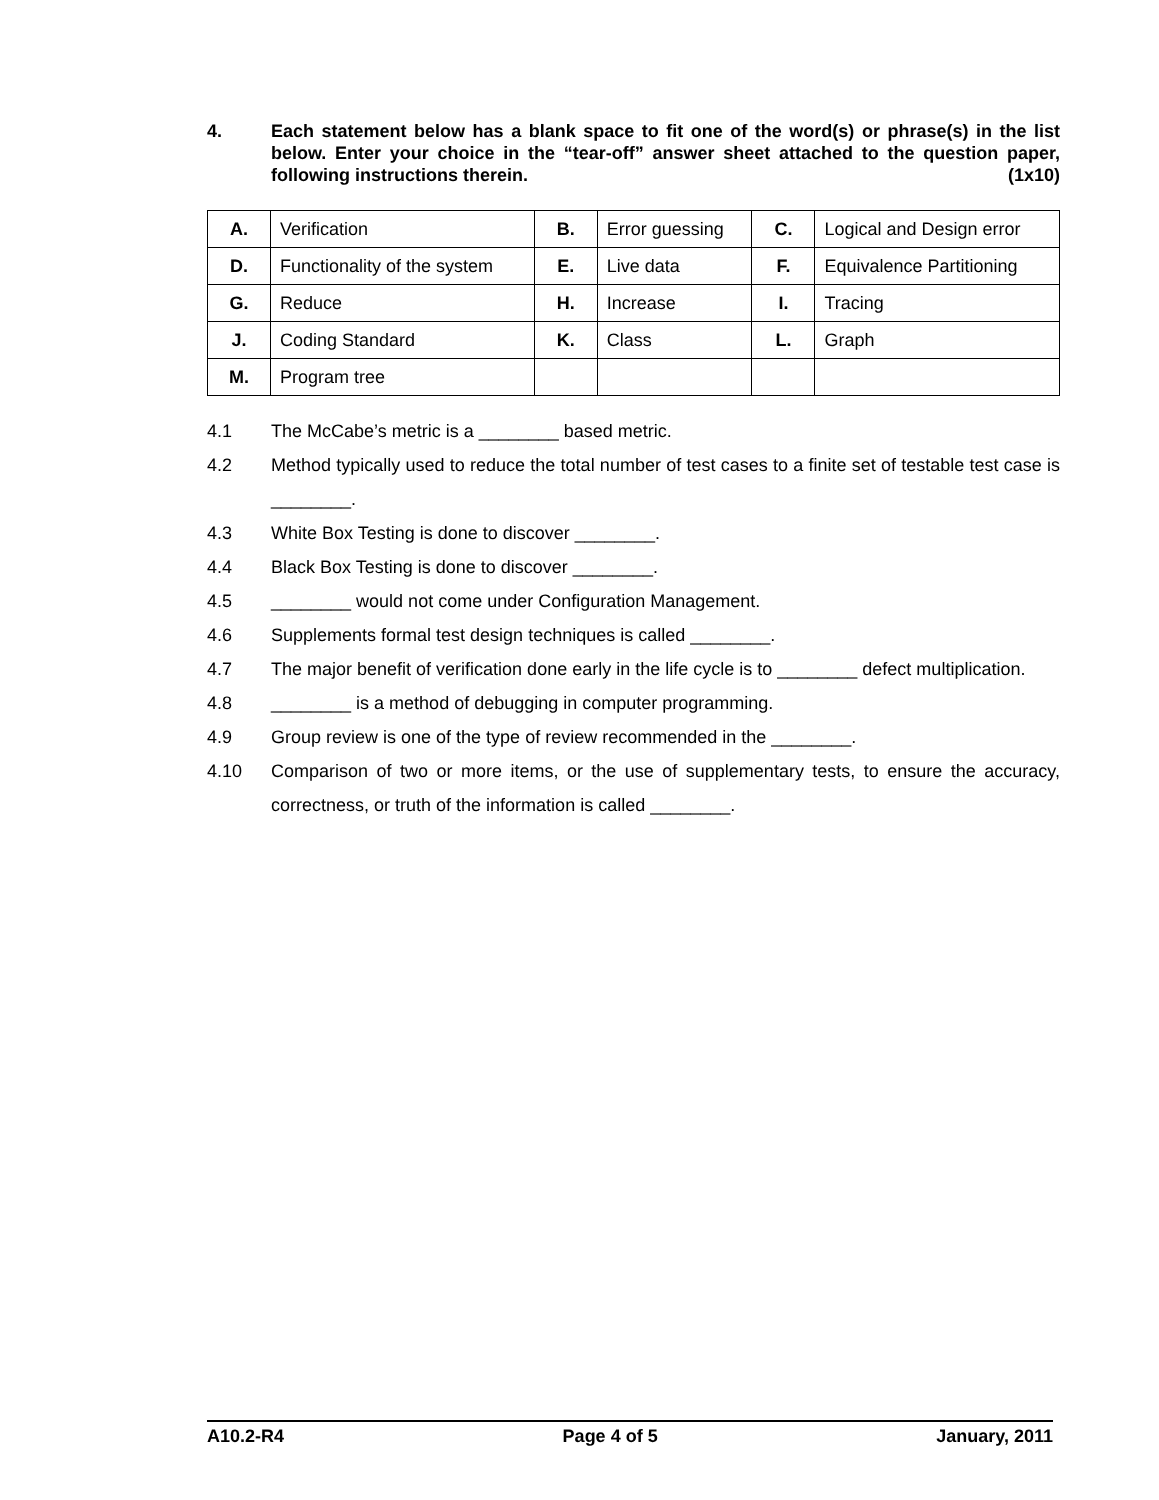4. Each statement below has a blank space to fit one of the word(s) or phrase(s) in the list below. Enter your choice in the “tear-off” answer sheet attached to the question paper, following instructions therein. (1x10)
| A. | Verification | B. | Error guessing | C. | Logical and Design error |
| D. | Functionality of the system | E. | Live data | F. | Equivalence Partitioning |
| G. | Reduce | H. | Increase | I. | Tracing |
| J. | Coding Standard | K. | Class | L. | Graph |
| M. | Program tree | | | | |
4.1 The McCabe’s metric is a ________ based metric.
4.2 Method typically used to reduce the total number of test cases to a finite set of testable test case is ________.
4.3 White Box Testing is done to discover ________.
4.4 Black Box Testing is done to discover ________.
4.5 ________ would not come under Configuration Management.
4.6 Supplements formal test design techniques is called ________.
4.7 The major benefit of verification done early in the life cycle is to ________ defect multiplication.
4.8 ________ is a method of debugging in computer programming.
4.9 Group review is one of the type of review recommended in the ________.
4.10 Comparison of two or more items, or the use of supplementary tests, to ensure the accuracy, correctness, or truth of the information is called ________.
A10.2-R4 Page 4 of 5 January, 2011